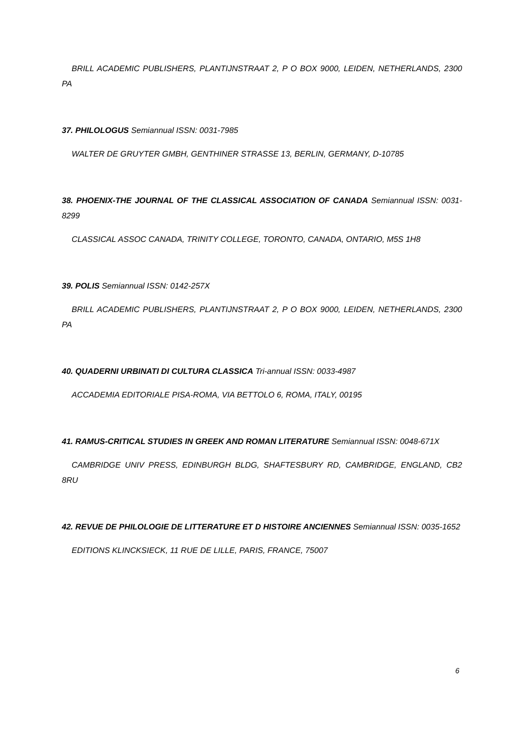BRILL ACADEMIC PUBLISHERS, PLANTIJNSTRAAT 2, P O BOX 9000, LEIDEN, NETHERLANDS, 2300 PA
37. PHILOLOGUS Semiannual ISSN: 0031-7985
WALTER DE GRUYTER GMBH, GENTHINER STRASSE 13, BERLIN, GERMANY, D-10785
38. PHOENIX-THE JOURNAL OF THE CLASSICAL ASSOCIATION OF CANADA Semiannual ISSN: 0031-8299
CLASSICAL ASSOC CANADA, TRINITY COLLEGE, TORONTO, CANADA, ONTARIO, M5S 1H8
39. POLIS Semiannual ISSN: 0142-257X
BRILL ACADEMIC PUBLISHERS, PLANTIJNSTRAAT 2, P O BOX 9000, LEIDEN, NETHERLANDS, 2300 PA
40. QUADERNI URBINATI DI CULTURA CLASSICA Tri-annual ISSN: 0033-4987
ACCADEMIA EDITORIALE PISA-ROMA, VIA BETTOLO 6, ROMA, ITALY, 00195
41. RAMUS-CRITICAL STUDIES IN GREEK AND ROMAN LITERATURE Semiannual ISSN: 0048-671X
CAMBRIDGE UNIV PRESS, EDINBURGH BLDG, SHAFTESBURY RD, CAMBRIDGE, ENGLAND, CB2 8RU
42. REVUE DE PHILOLOGIE DE LITTERATURE ET D HISTOIRE ANCIENNES Semiannual ISSN: 0035-1652
EDITIONS KLINCKSIECK, 11 RUE DE LILLE, PARIS, FRANCE, 75007
6